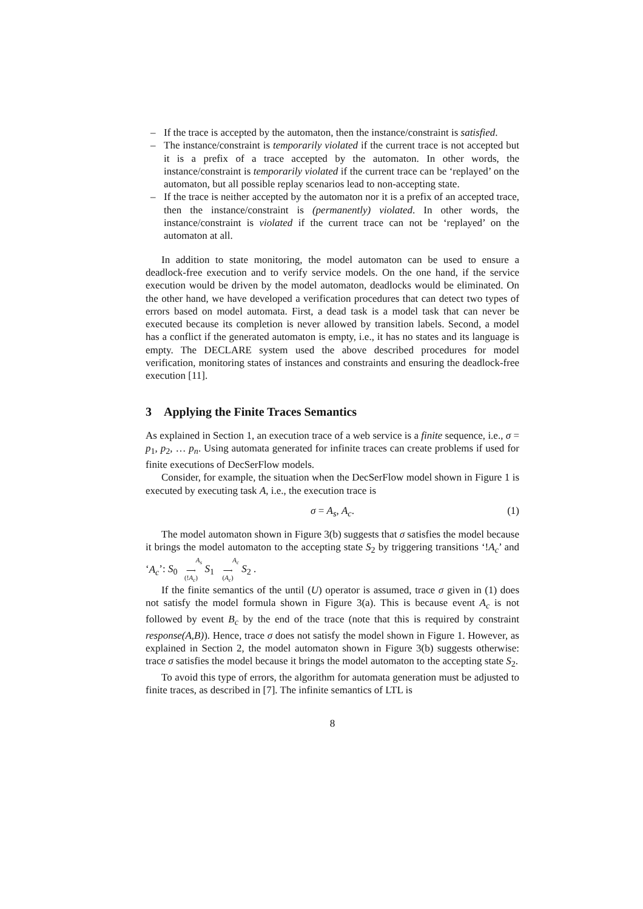– If the trace is accepted by the automaton, then the instance/constraint is satisfied.
– The instance/constraint is temporarily violated if the current trace is not accepted but it is a prefix of a trace accepted by the automaton. In other words, the instance/constraint is temporarily violated if the current trace can be ‘replayed’ on the automaton, but all possible replay scenarios lead to non-accepting state.
– If the trace is neither accepted by the automaton nor it is a prefix of an accepted trace, then the instance/constraint is (permanently) violated. In other words, the instance/constraint is violated if the current trace can not be ‘replayed’ on the automaton at all.
In addition to state monitoring, the model automaton can be used to ensure a deadlock-free execution and to verify service models. On the one hand, if the service execution would be driven by the model automaton, deadlocks would be eliminated. On the other hand, we have developed a verification procedures that can detect two types of errors based on model automata. First, a dead task is a model task that can never be executed because its completion is never allowed by transition labels. Second, a model has a conflict if the generated automaton is empty, i.e., it has no states and its language is empty. The DECLARE system used the above described procedures for model verification, monitoring states of instances and constraints and ensuring the deadlock-free execution [11].
3 Applying the Finite Traces Semantics
As explained in Section 1, an execution trace of a web service is a finite sequence, i.e., σ = p<sub>1</sub>, p<sub>2</sub>, … p<sub>n</sub>. Using automata generated for infinite traces can create problems if used for finite executions of DecSerFlow models.
Consider, for example, the situation when the DecSerFlow model shown in Figure 1 is executed by executing task A, i.e., the execution trace is
σ = A<sub>s</sub>, A<sub>c</sub>. (1)
The model automaton shown in Figure 3(b) suggests that σ satisfies the model because it brings the model automaton to the accepting state S<sub>2</sub> by triggering transitions ‘!A<sub>c</sub>’ and ‘A<sub>c</sub>’: S<sub>0</sub> A<sub>s</sub>
⟶
(!A<sub>c</sub>) S<sub>1</sub> A<sub>c</sub>
⟶
(A<sub>c</sub>) S<sub>2</sub> .
If the finite semantics of the until (U) operator is assumed, trace σ given in (1) does not satisfy the model formula shown in Figure 3(a). This is because event A<sub>c</sub> is not followed by event B<sub>c</sub> by the end of the trace (note that this is required by constraint response(A,B)). Hence, trace σ does not satisfy the model shown in Figure 1. However, as explained in Section 2, the model automaton shown in Figure 3(b) suggests otherwise: trace σ satisfies the model because it brings the model automaton to the accepting state S<sub>2</sub>.
To avoid this type of errors, the algorithm for automata generation must be adjusted to finite traces, as described in [7]. The infinite semantics of LTL is
8